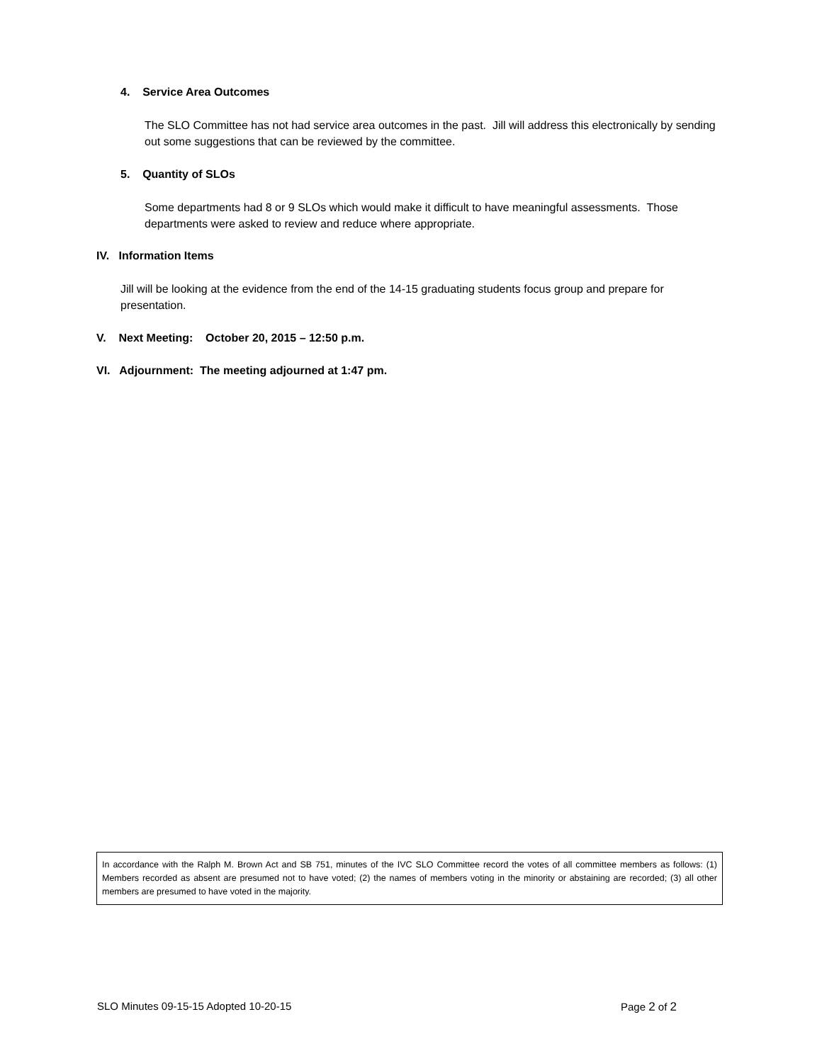4. Service Area Outcomes
The SLO Committee has not had service area outcomes in the past. Jill will address this electronically by sending out some suggestions that can be reviewed by the committee.
5. Quantity of SLOs
Some departments had 8 or 9 SLOs which would make it difficult to have meaningful assessments. Those departments were asked to review and reduce where appropriate.
IV. Information Items
Jill will be looking at the evidence from the end of the 14-15 graduating students focus group and prepare for presentation.
V. Next Meeting: October 20, 2015 – 12:50 p.m.
VI. Adjournment: The meeting adjourned at 1:47 pm.
In accordance with the Ralph M. Brown Act and SB 751, minutes of the IVC SLO Committee record the votes of all committee members as follows: (1) Members recorded as absent are presumed not to have voted; (2) the names of members voting in the minority or abstaining are recorded; (3) all other members are presumed to have voted in the majority.
SLO Minutes 09-15-15 Adopted 10-20-15 Page 2 of 2